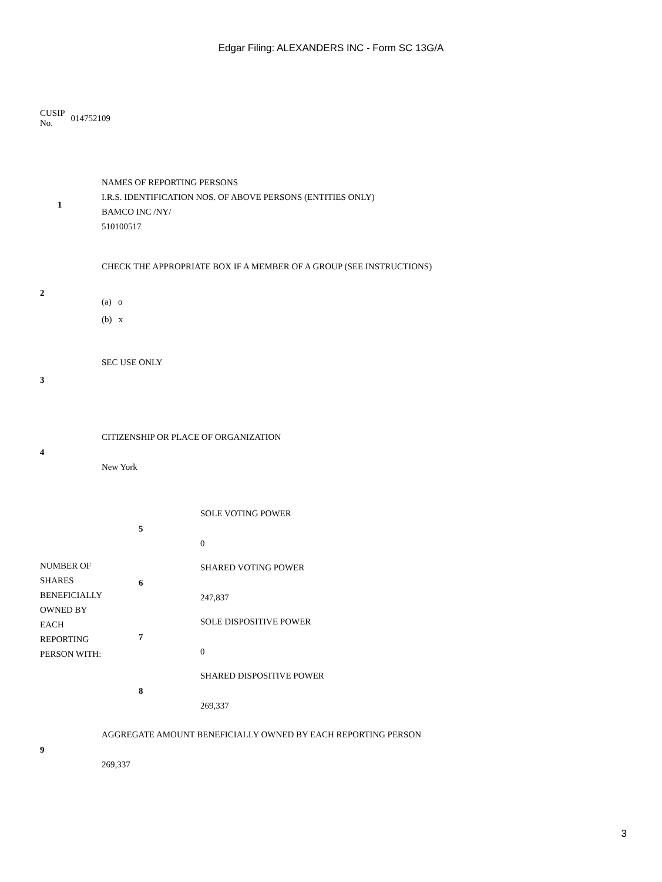Edgar Filing: ALEXANDERS INC - Form SC 13G/A
CUSIP
No.
014752109
| 1 | NAMES OF REPORTING PERSONS I.R.S. IDENTIFICATION NOS. OF ABOVE PERSONS (ENTITIES ONLY) BAMCO INC /NY/ 510100517 |
| 2 | CHECK THE APPROPRIATE BOX IF A MEMBER OF A GROUP (SEE INSTRUCTIONS) (a) o (b) x |
| 3 | SEC USE ONLY |
| 4 | CITIZENSHIP OR PLACE OF ORGANIZATION New York |
| NUMBER OF SHARES BENEFICIALLY OWNED BY EACH REPORTING PERSON WITH: | 5 | SOLE VOTING POWER 0 |
| | 6 | SHARED VOTING POWER 247,837 |
| | 7 | SOLE DISPOSITIVE POWER 0 |
| | 8 | SHARED DISPOSITIVE POWER 269,337 |
| 9 | AGGREGATE AMOUNT BENEFICIALLY OWNED BY EACH REPORTING PERSON 269,337 |
3